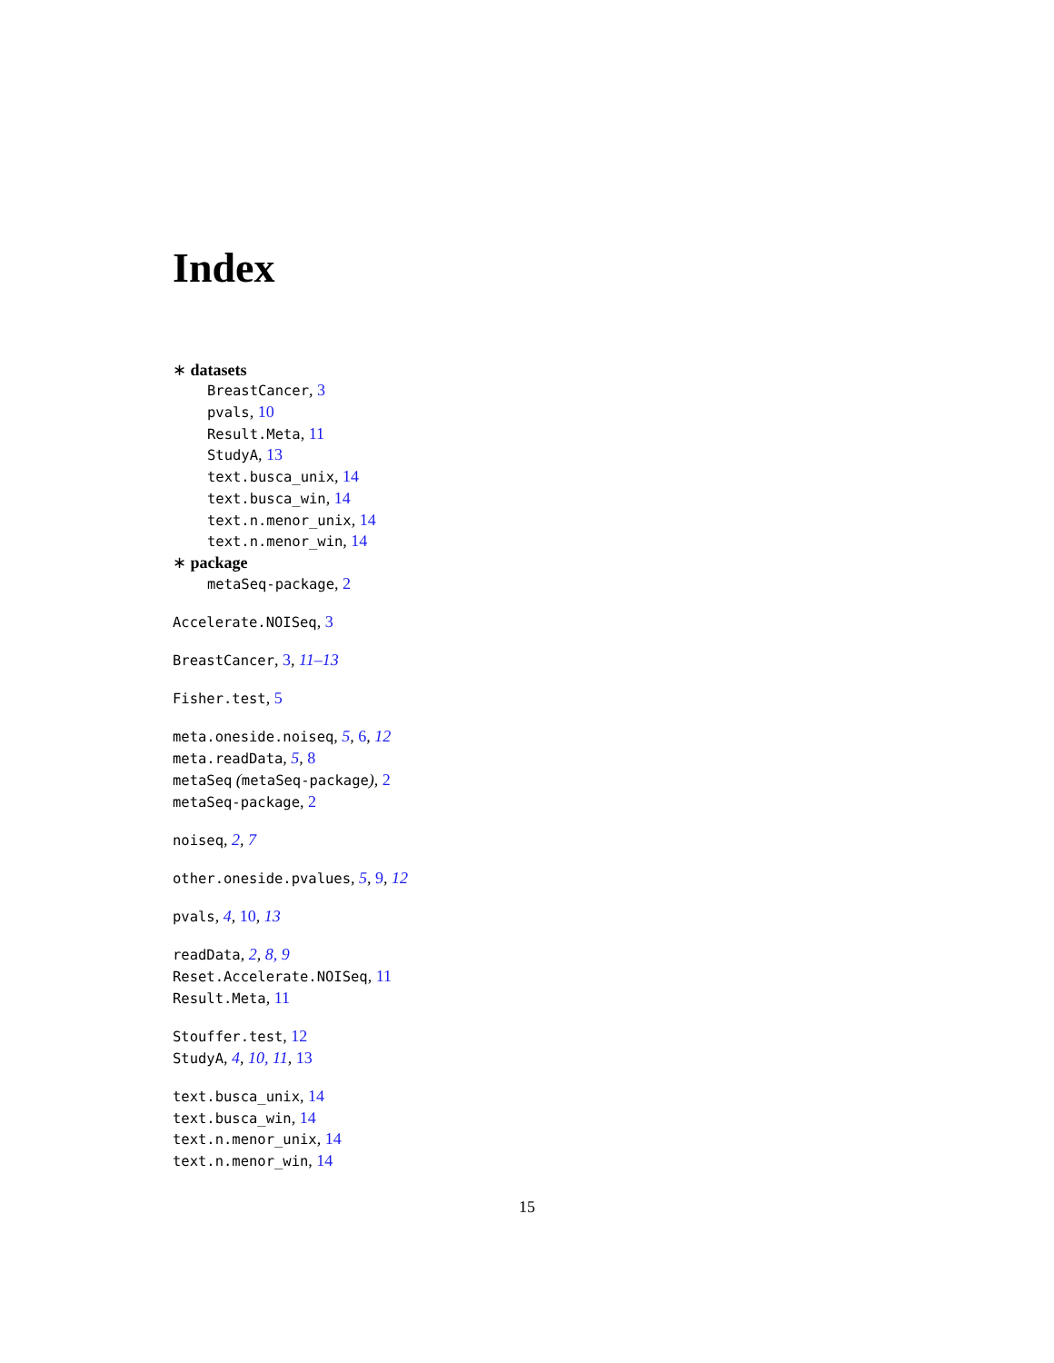Index
∗ datasets
BreastCancer, 3
pvals, 10
Result.Meta, 11
StudyA, 13
text.busca_unix, 14
text.busca_win, 14
text.n.menor_unix, 14
text.n.menor_win, 14
∗ package
metaSeq-package, 2
Accelerate.NOISeq, 3
BreastCancer, 3, 11–13
Fisher.test, 5
meta.oneside.noiseq, 5, 6, 12
meta.readData, 5, 8
metaSeq (metaSeq-package), 2
metaSeq-package, 2
noiseq, 2, 7
other.oneside.pvalues, 5, 9, 12
pvals, 4, 10, 13
readData, 2, 8, 9
Reset.Accelerate.NOISeq, 11
Result.Meta, 11
Stouffer.test, 12
StudyA, 4, 10, 11, 13
text.busca_unix, 14
text.busca_win, 14
text.n.menor_unix, 14
text.n.menor_win, 14
15